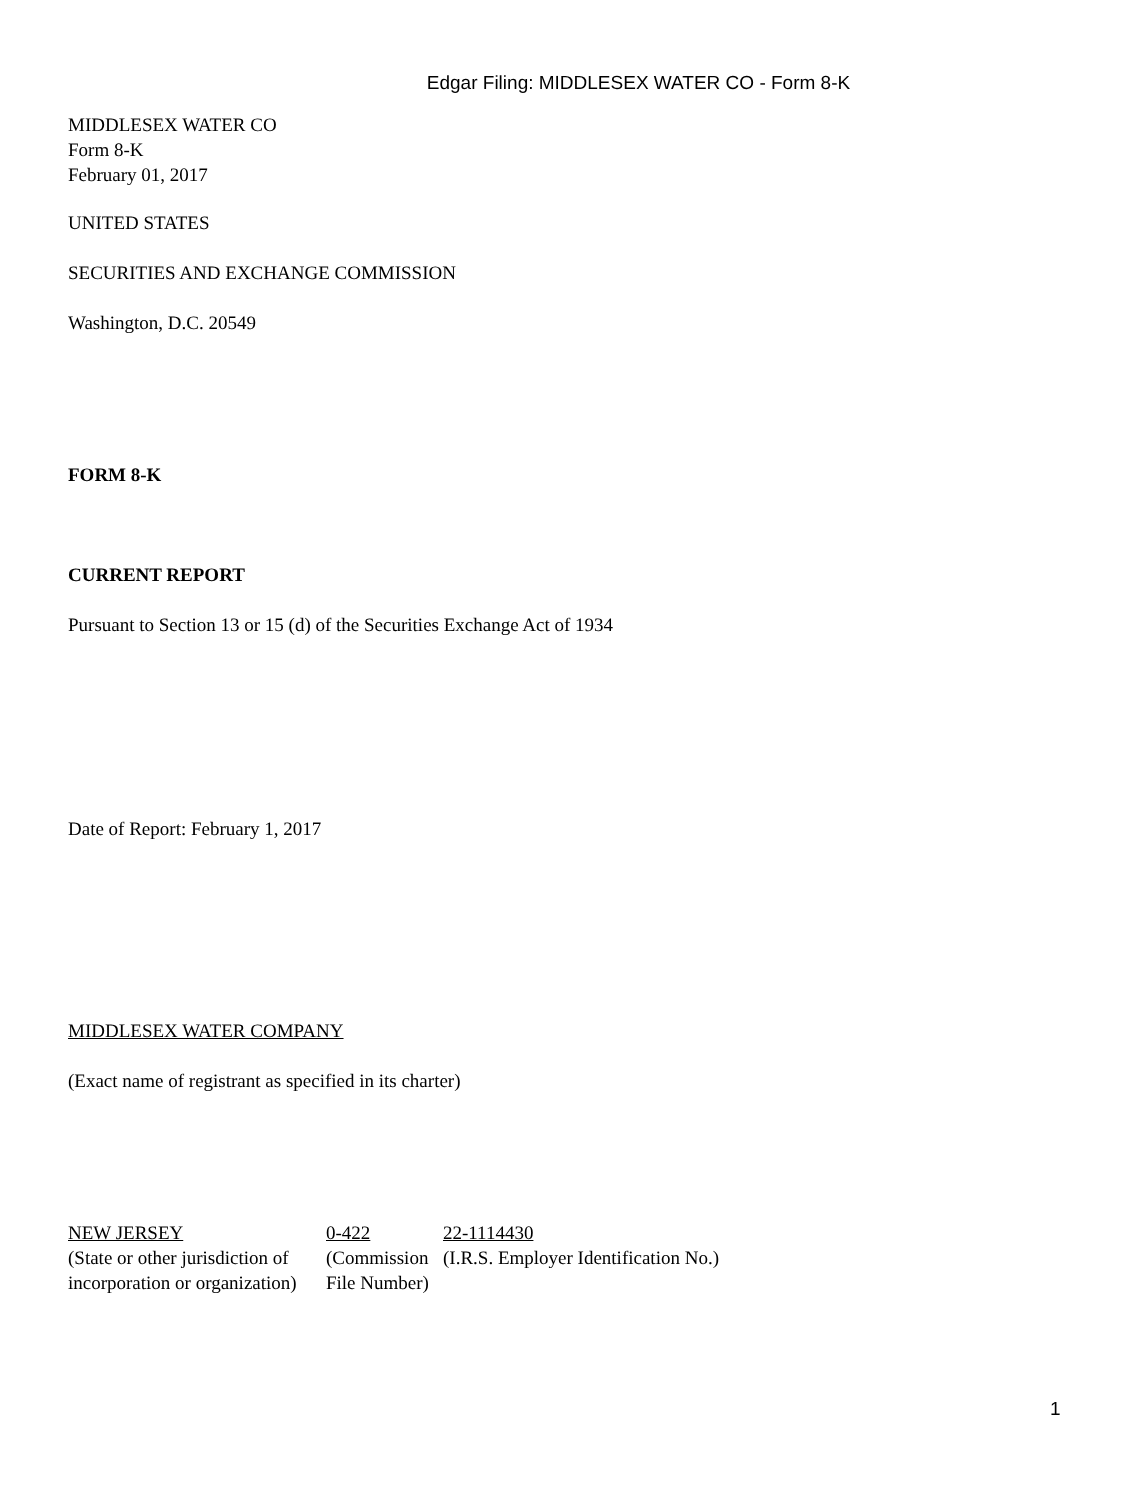Edgar Filing: MIDDLESEX WATER CO - Form 8-K
MIDDLESEX WATER CO
Form 8-K
February 01, 2017
UNITED STATES
SECURITIES AND EXCHANGE COMMISSION
Washington, D.C. 20549
FORM 8-K
CURRENT REPORT
Pursuant to Section 13 or 15 (d) of the Securities Exchange Act of 1934
Date of Report: February 1, 2017
MIDDLESEX WATER COMPANY
(Exact name of registrant as specified in its charter)
| NEW JERSEY | 0-422 | 22-1114430 |
| (State or other jurisdiction of incorporation or organization) | (Commission File Number) | (I.R.S. Employer Identification No.) |
1